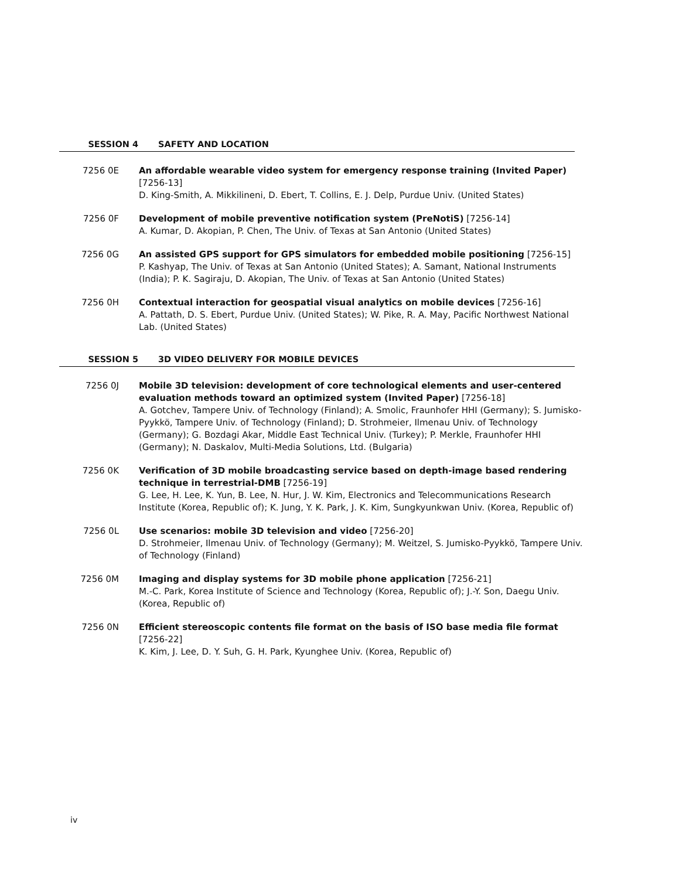SESSION 4 SAFETY AND LOCATION
7256 0E An affordable wearable video system for emergency response training (Invited Paper) [7256-13]
D. King-Smith, A. Mikkilineni, D. Ebert, T. Collins, E. J. Delp, Purdue Univ. (United States)
7256 0F Development of mobile preventive notification system (PreNotiS) [7256-14]
A. Kumar, D. Akopian, P. Chen, The Univ. of Texas at San Antonio (United States)
7256 0G An assisted GPS support for GPS simulators for embedded mobile positioning [7256-15]
P. Kashyap, The Univ. of Texas at San Antonio (United States); A. Samant, National Instruments (India); P. K. Sagiraju, D. Akopian, The Univ. of Texas at San Antonio (United States)
7256 0H Contextual interaction for geospatial visual analytics on mobile devices [7256-16]
A. Pattath, D. S. Ebert, Purdue Univ. (United States); W. Pike, R. A. May, Pacific Northwest National Lab. (United States)
SESSION 5 3D VIDEO DELIVERY FOR MOBILE DEVICES
7256 0J Mobile 3D television: development of core technological elements and user-centered evaluation methods toward an optimized system (Invited Paper) [7256-18]
A. Gotchev, Tampere Univ. of Technology (Finland); A. Smolic, Fraunhofer HHI (Germany); S. Jumisko-Pyykkö, Tampere Univ. of Technology (Finland); D. Strohmeier, Ilmenau Univ. of Technology (Germany); G. Bozdagi Akar, Middle East Technical Univ. (Turkey); P. Merkle, Fraunhofer HHI (Germany); N. Daskalov, Multi-Media Solutions, Ltd. (Bulgaria)
7256 0K Verification of 3D mobile broadcasting service based on depth-image based rendering technique in terrestrial-DMB [7256-19]
G. Lee, H. Lee, K. Yun, B. Lee, N. Hur, J. W. Kim, Electronics and Telecommunications Research Institute (Korea, Republic of); K. Jung, Y. K. Park, J. K. Kim, Sungkyunkwan Univ. (Korea, Republic of)
7256 0L Use scenarios: mobile 3D television and video [7256-20]
D. Strohmeier, Ilmenau Univ. of Technology (Germany); M. Weitzel, S. Jumisko-Pyykkö, Tampere Univ. of Technology (Finland)
7256 0M Imaging and display systems for 3D mobile phone application [7256-21]
M.-C. Park, Korea Institute of Science and Technology (Korea, Republic of); J.-Y. Son, Daegu Univ. (Korea, Republic of)
7256 0N Efficient stereoscopic contents file format on the basis of ISO base media file format [7256-22]
K. Kim, J. Lee, D. Y. Suh, G. H. Park, Kyunghee Univ. (Korea, Republic of)
iv